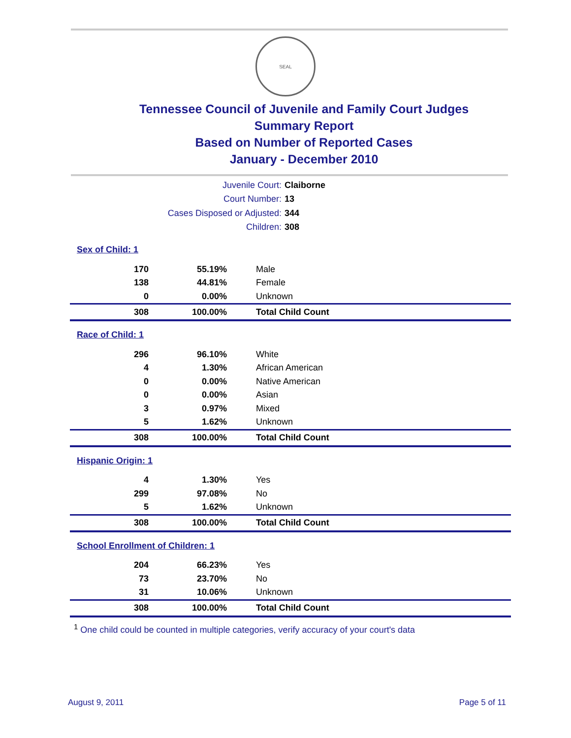SEAL
Tennessee Council of Juvenile and Family Court Judges
Summary Report
Based on Number of Reported Cases
January - December 2010
Juvenile Court: Claiborne
Court Number: 13
Cases Disposed or Adjusted: 344
Children: 308
| Sex of Child: 1 | | |
| 170 | 55.19% | Male |
| 138 | 44.81% | Female |
| 0 | 0.00% | Unknown |
| 308 | 100.00% | Total Child Count |
| Race of Child: 1 | | |
| 296 | 96.10% | White |
| 4 | 1.30% | African American |
| 0 | 0.00% | Native American |
| 0 | 0.00% | Asian |
| 3 | 0.97% | Mixed |
| 5 | 1.62% | Unknown |
| 308 | 100.00% | Total Child Count |
| Hispanic Origin: 1 | | |
| 4 | 1.30% | Yes |
| 299 | 97.08% | No |
| 5 | 1.62% | Unknown |
| 308 | 100.00% | Total Child Count |
| School Enrollment of Children: 1 | | |
| 204 | 66.23% | Yes |
| 73 | 23.70% | No |
| 31 | 10.06% | Unknown |
| 308 | 100.00% | Total Child Count |
<sup>1</sup> One child could be counted in multiple categories, verify accuracy of your court's data
August 9, 2011 Page 5 of 11